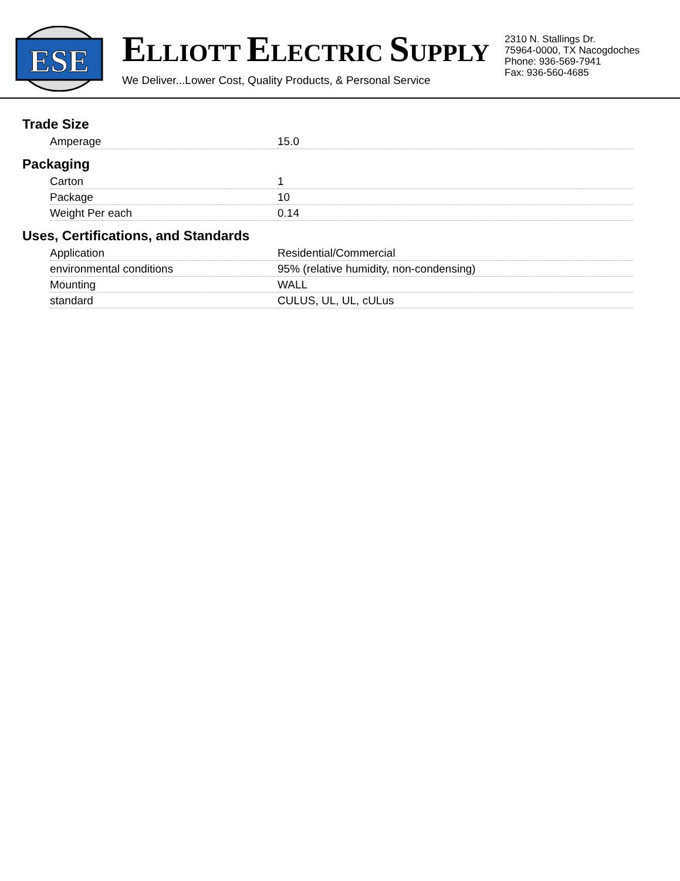ESE
ELLIOTT ELECTRIC SUPPLY
We Deliver...Lower Cost, Quality Products, & Personal Service
2310 N. Stallings Dr.
75964-0000, TX Nacogdoches
Phone: 936-569-7941
Fax: 936-560-4685
Trade Size
| Amperage | 15.0 |
Packaging
| Carton | 1 |
| Package | 10 |
| Weight Per each | 0.14 |
Uses, Certifications, and Standards
| Application | Residential/Commercial |
| environmental conditions | 95% (relative humidity, non-condensing) |
| Mounting | WALL |
| standard | CULUS, UL, UL, cULus |